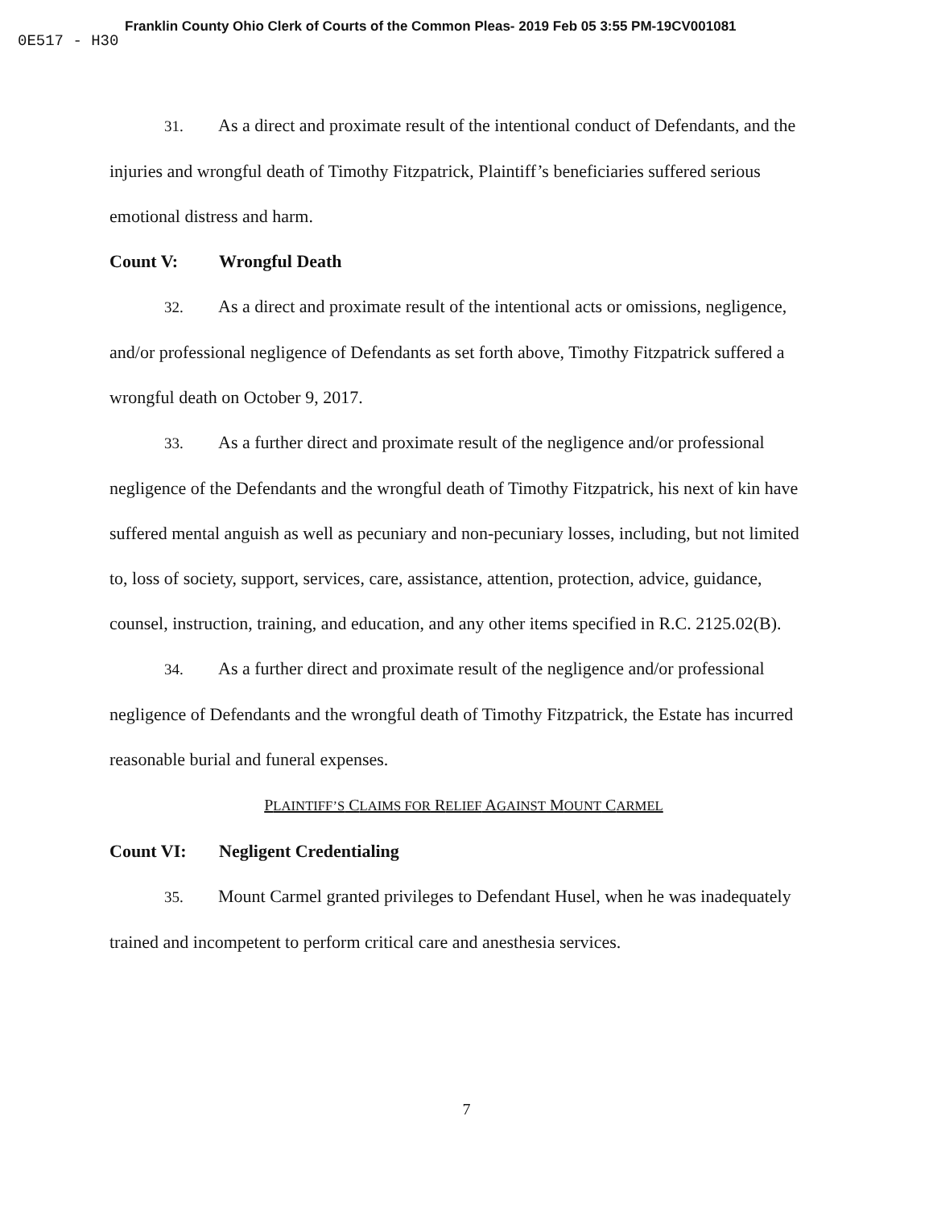Franklin County Ohio Clerk of Courts of the Common Pleas- 2019 Feb 05 3:55 PM-19CV001081
0E517 - H30
31. As a direct and proximate result of the intentional conduct of Defendants, and the injuries and wrongful death of Timothy Fitzpatrick, Plaintiff’s beneficiaries suffered serious emotional distress and harm.
Count V: Wrongful Death
32. As a direct and proximate result of the intentional acts or omissions, negligence, and/or professional negligence of Defendants as set forth above, Timothy Fitzpatrick suffered a wrongful death on October 9, 2017.
33. As a further direct and proximate result of the negligence and/or professional negligence of the Defendants and the wrongful death of Timothy Fitzpatrick, his next of kin have suffered mental anguish as well as pecuniary and non-pecuniary losses, including, but not limited to, loss of society, support, services, care, assistance, attention, protection, advice, guidance, counsel, instruction, training, and education, and any other items specified in R.C. 2125.02(B).
34. As a further direct and proximate result of the negligence and/or professional negligence of Defendants and the wrongful death of Timothy Fitzpatrick, the Estate has incurred reasonable burial and funeral expenses.
PLAINTIFF’S CLAIMS FOR RELIEF AGAINST MOUNT CARMEL
Count VI: Negligent Credentialing
35. Mount Carmel granted privileges to Defendant Husel, when he was inadequately trained and incompetent to perform critical care and anesthesia services.
7